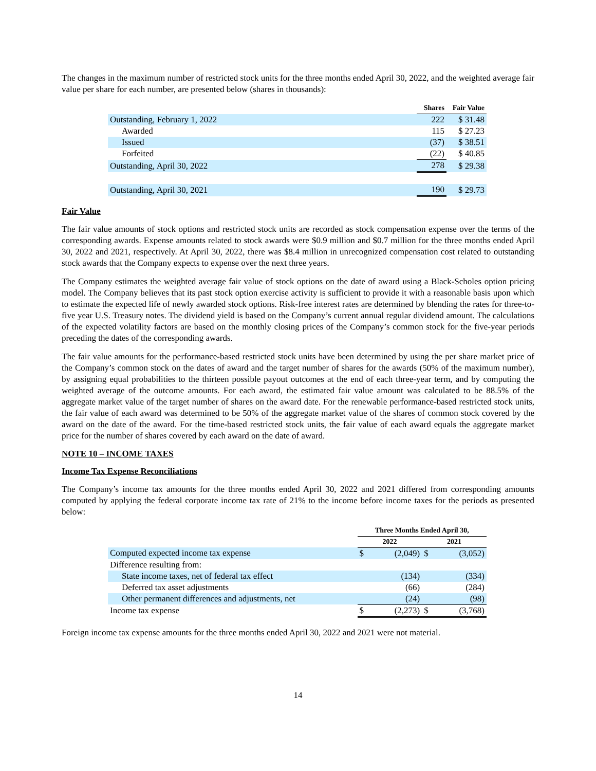The changes in the maximum number of restricted stock units for the three months ended April 30, 2022, and the weighted average fair value per share for each number, are presented below (shares in thousands):
| | Shares | Fair Value |
| --- | --- | --- |
| Outstanding, February 1, 2022 | 222 | $ 31.48 |
| Awarded | 115 | $ 27.23 |
| Issued | (37) | $ 38.51 |
| Forfeited | (22) | $ 40.85 |
| Outstanding, April 30, 2022 | 278 | $ 29.38 |
| Outstanding, April 30, 2021 | 190 | $ 29.73 |
Fair Value
The fair value amounts of stock options and restricted stock units are recorded as stock compensation expense over the terms of the corresponding awards. Expense amounts related to stock awards were $0.9 million and $0.7 million for the three months ended April 30, 2022 and 2021, respectively. At April 30, 2022, there was $8.4 million in unrecognized compensation cost related to outstanding stock awards that the Company expects to expense over the next three years.
The Company estimates the weighted average fair value of stock options on the date of award using a Black-Scholes option pricing model. The Company believes that its past stock option exercise activity is sufficient to provide it with a reasonable basis upon which to estimate the expected life of newly awarded stock options. Risk-free interest rates are determined by blending the rates for three-to-five year U.S. Treasury notes. The dividend yield is based on the Company’s current annual regular dividend amount. The calculations of the expected volatility factors are based on the monthly closing prices of the Company’s common stock for the five-year periods preceding the dates of the corresponding awards.
The fair value amounts for the performance-based restricted stock units have been determined by using the per share market price of the Company’s common stock on the dates of award and the target number of shares for the awards (50% of the maximum number), by assigning equal probabilities to the thirteen possible payout outcomes at the end of each three-year term, and by computing the weighted average of the outcome amounts. For each award, the estimated fair value amount was calculated to be 88.5% of the aggregate market value of the target number of shares on the award date. For the renewable performance-based restricted stock units, the fair value of each award was determined to be 50% of the aggregate market value of the shares of common stock covered by the award on the date of the award. For the time-based restricted stock units, the fair value of each award equals the aggregate market price for the number of shares covered by each award on the date of award.
NOTE 10 – INCOME TAXES
Income Tax Expense Reconciliations
The Company’s income tax amounts for the three months ended April 30, 2022 and 2021 differed from corresponding amounts computed by applying the federal corporate income tax rate of 21% to the income before income taxes for the periods as presented below:
| | Three Months Ended April 30, | | | |
| --- | --- | --- | --- | --- |
| | 2022 | | 2021 | |
| Computed expected income tax expense | $ | (2,049) | $ | (3,052) |
| Difference resulting from: | | | | |
| State income taxes, net of federal tax effect | | (134) | | (334) |
| Deferred tax asset adjustments | | (66) | | (284) |
| Other permanent differences and adjustments, net | | (24) | | (98) |
| Income tax expense | $ | (2,273) | $ | (3,768) |
Foreign income tax expense amounts for the three months ended April 30, 2022 and 2021 were not material.
14